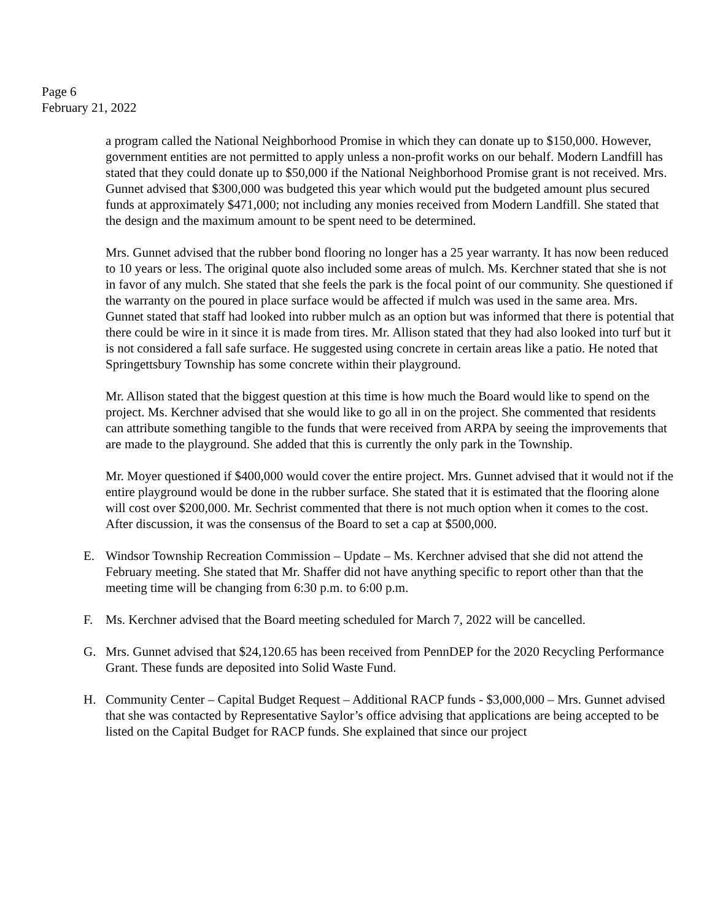Page 6
February 21, 2022
a program called the National Neighborhood Promise in which they can donate up to $150,000. However, government entities are not permitted to apply unless a non-profit works on our behalf. Modern Landfill has stated that they could donate up to $50,000 if the National Neighborhood Promise grant is not received. Mrs. Gunnet advised that $300,000 was budgeted this year which would put the budgeted amount plus secured funds at approximately $471,000; not including any monies received from Modern Landfill. She stated that the design and the maximum amount to be spent need to be determined.
Mrs. Gunnet advised that the rubber bond flooring no longer has a 25 year warranty. It has now been reduced to 10 years or less. The original quote also included some areas of mulch. Ms. Kerchner stated that she is not in favor of any mulch. She stated that she feels the park is the focal point of our community. She questioned if the warranty on the poured in place surface would be affected if mulch was used in the same area. Mrs. Gunnet stated that staff had looked into rubber mulch as an option but was informed that there is potential that there could be wire in it since it is made from tires. Mr. Allison stated that they had also looked into turf but it is not considered a fall safe surface. He suggested using concrete in certain areas like a patio. He noted that Springettsbury Township has some concrete within their playground.
Mr. Allison stated that the biggest question at this time is how much the Board would like to spend on the project. Ms. Kerchner advised that she would like to go all in on the project. She commented that residents can attribute something tangible to the funds that were received from ARPA by seeing the improvements that are made to the playground. She added that this is currently the only park in the Township.
Mr. Moyer questioned if $400,000 would cover the entire project. Mrs. Gunnet advised that it would not if the entire playground would be done in the rubber surface. She stated that it is estimated that the flooring alone will cost over $200,000. Mr. Sechrist commented that there is not much option when it comes to the cost. After discussion, it was the consensus of the Board to set a cap at $500,000.
E. Windsor Township Recreation Commission – Update – Ms. Kerchner advised that she did not attend the February meeting. She stated that Mr. Shaffer did not have anything specific to report other than that the meeting time will be changing from 6:30 p.m. to 6:00 p.m.
F. Ms. Kerchner advised that the Board meeting scheduled for March 7, 2022 will be cancelled.
G. Mrs. Gunnet advised that $24,120.65 has been received from PennDEP for the 2020 Recycling Performance Grant. These funds are deposited into Solid Waste Fund.
H. Community Center – Capital Budget Request – Additional RACP funds - $3,000,000 – Mrs. Gunnet advised that she was contacted by Representative Saylor’s office advising that applications are being accepted to be listed on the Capital Budget for RACP funds. She explained that since our project